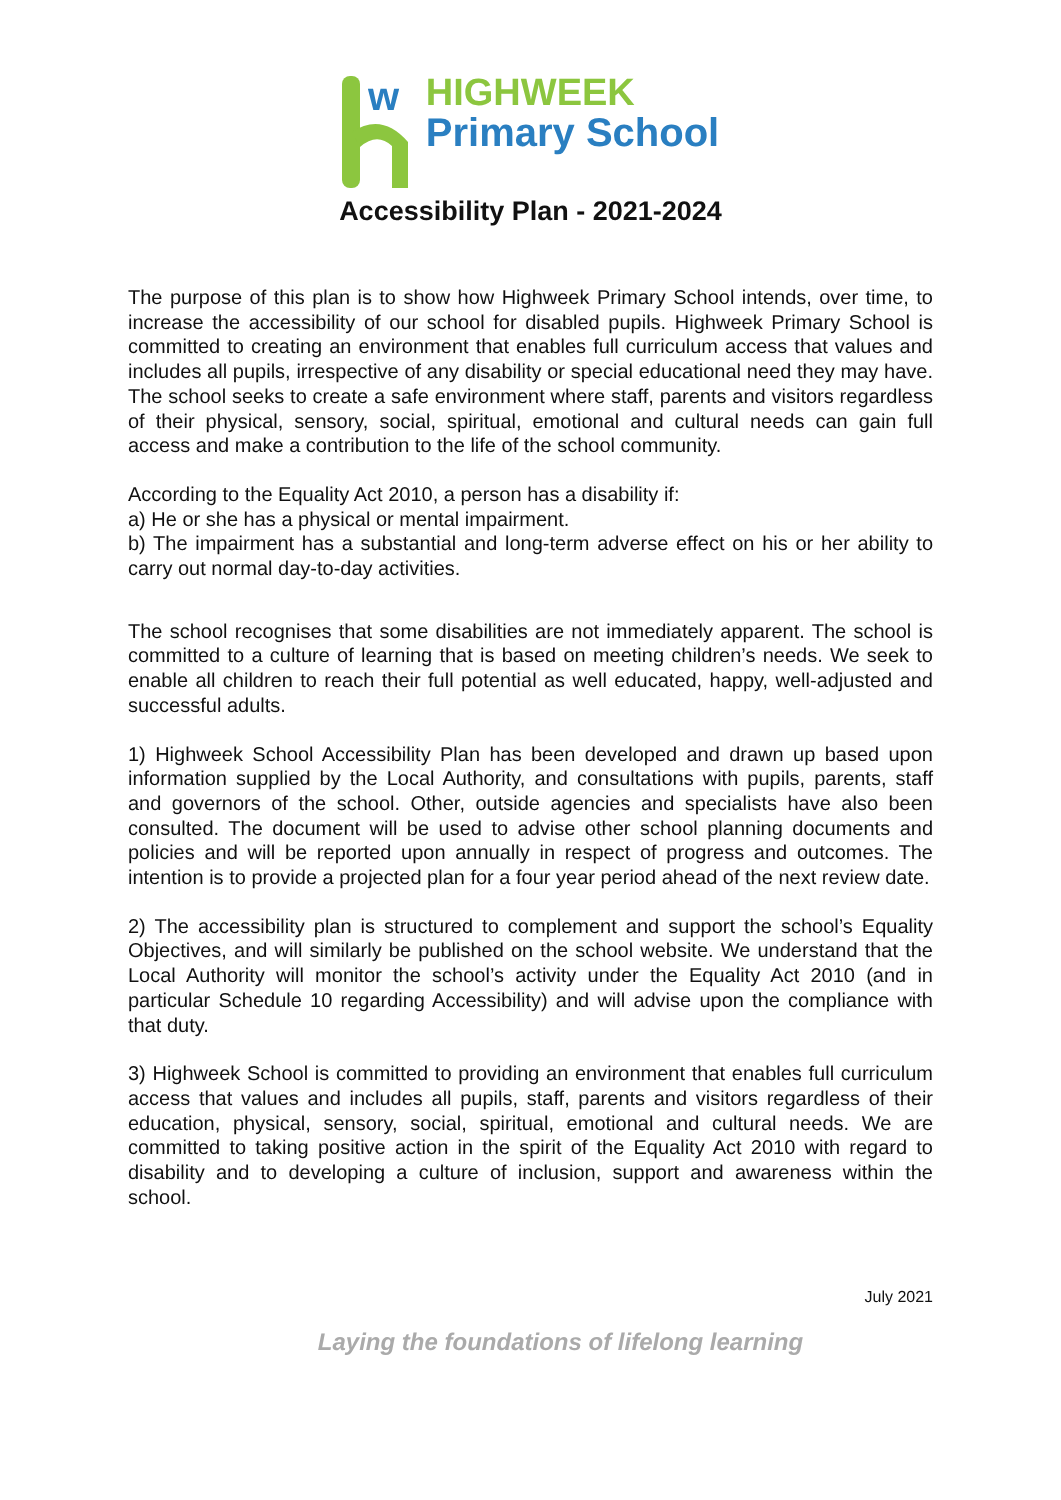w
HIGHWEEK
Primary School
Accessibility Plan - 2021-2024
The purpose of this plan is to show how Highweek Primary School intends, over time, to increase the accessibility of our school for disabled pupils. Highweek Primary School is committed to creating an environment that enables full curriculum access that values and includes all pupils, irrespective of any disability or special educational need they may have. The school seeks to create a safe environment where staff, parents and visitors regardless of their physical, sensory, social, spiritual, emotional and cultural needs can gain full access and make a contribution to the life of the school community.
According to the Equality Act 2010, a person has a disability if:
a) He or she has a physical or mental impairment.
b) The impairment has a substantial and long-term adverse effect on his or her ability to carry out normal day-to-day activities.
The school recognises that some disabilities are not immediately apparent. The school is committed to a culture of learning that is based on meeting children’s needs. We seek to enable all children to reach their full potential as well educated, happy, well-adjusted and successful adults.
1) Highweek School Accessibility Plan has been developed and drawn up based upon information supplied by the Local Authority, and consultations with pupils, parents, staff and governors of the school. Other, outside agencies and specialists have also been consulted. The document will be used to advise other school planning documents and policies and will be reported upon annually in respect of progress and outcomes. The intention is to provide a projected plan for a four year period ahead of the next review date.
2) The accessibility plan is structured to complement and support the school’s Equality Objectives, and will similarly be published on the school website. We understand that the Local Authority will monitor the school’s activity under the Equality Act 2010 (and in particular Schedule 10 regarding Accessibility) and will advise upon the compliance with that duty.
3) Highweek School is committed to providing an environment that enables full curriculum access that values and includes all pupils, staff, parents and visitors regardless of their education, physical, sensory, social, spiritual, emotional and cultural needs. We are committed to taking positive action in the spirit of the Equality Act 2010 with regard to disability and to developing a culture of inclusion, support and awareness within the school.
July 2021
Laying the foundations of lifelong learning